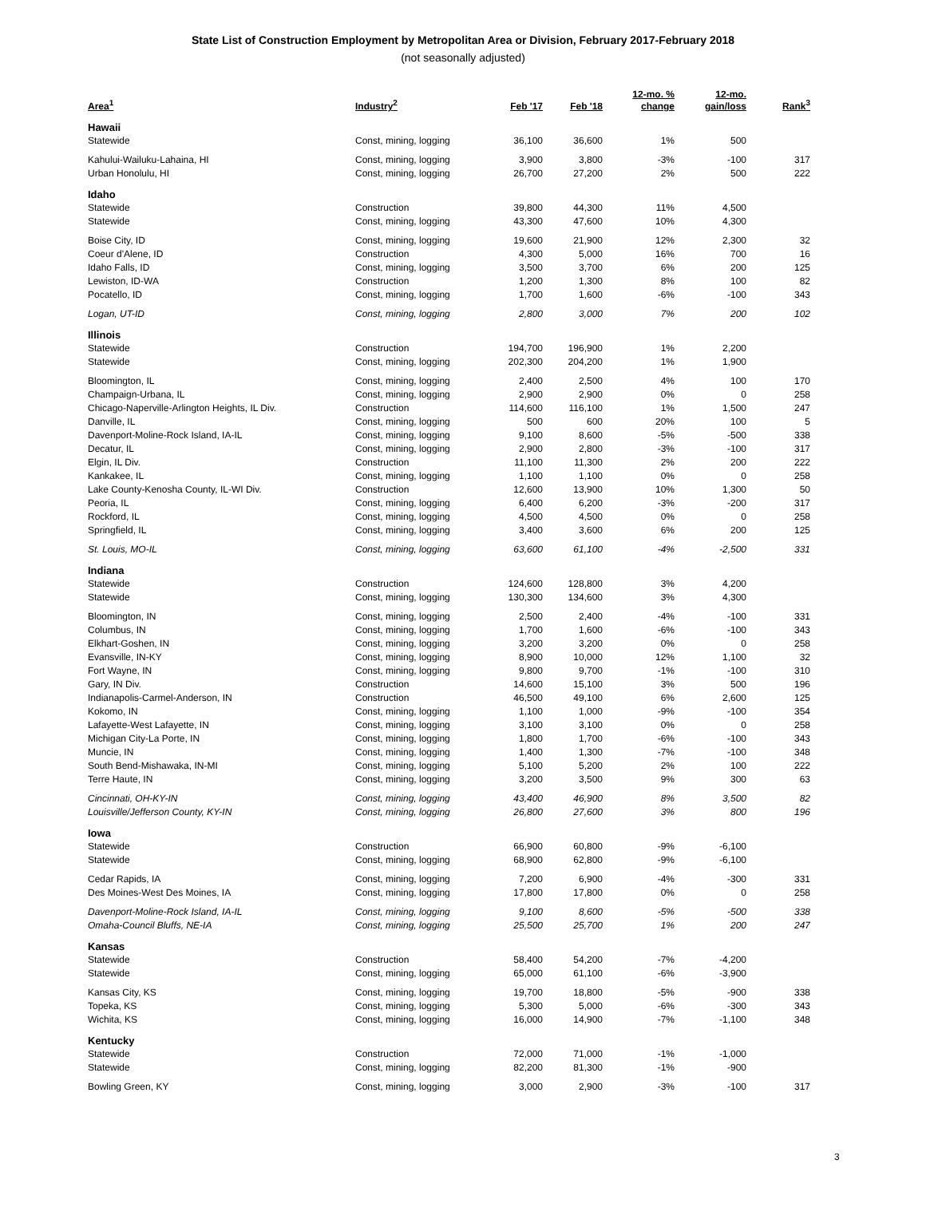State List of Construction Employment by Metropolitan Area or Division, February 2017-February 2018
(not seasonally adjusted)
| Area<sup>1</sup> | Industry<sup>2</sup> | Feb '17 | Feb '18 | 12-mo. % change | 12-mo. gain/loss | Rank<sup>3</sup> |
| --- | --- | --- | --- | --- | --- | --- |
| Hawaii | | | | | | |
| Statewide | Const, mining, logging | 36,100 | 36,600 | 1% | 500 | |
| Kahului-Wailuku-Lahaina, HI | Const, mining, logging | 3,900 | 3,800 | -3% | -100 | 317 |
| Urban Honolulu, HI | Const, mining, logging | 26,700 | 27,200 | 2% | 500 | 222 |
| Idaho | | | | | | |
| Statewide | Construction | 39,800 | 44,300 | 11% | 4,500 | |
| Statewide | Const, mining, logging | 43,300 | 47,600 | 10% | 4,300 | |
| Boise City, ID | Const, mining, logging | 19,600 | 21,900 | 12% | 2,300 | 32 |
| Coeur d'Alene, ID | Construction | 4,300 | 5,000 | 16% | 700 | 16 |
| Idaho Falls, ID | Const, mining, logging | 3,500 | 3,700 | 6% | 200 | 125 |
| Lewiston, ID-WA | Construction | 1,200 | 1,300 | 8% | 100 | 82 |
| Pocatello, ID | Const, mining, logging | 1,700 | 1,600 | -6% | -100 | 343 |
| Logan, UT-ID | Const, mining, logging | 2,800 | 3,000 | 7% | 200 | 102 |
| Illinois | | | | | | |
| Statewide | Construction | 194,700 | 196,900 | 1% | 2,200 | |
| Statewide | Const, mining, logging | 202,300 | 204,200 | 1% | 1,900 | |
| Bloomington, IL | Const, mining, logging | 2,400 | 2,500 | 4% | 100 | 170 |
| Champaign-Urbana, IL | Const, mining, logging | 2,900 | 2,900 | 0% | 0 | 258 |
| Chicago-Naperville-Arlington Heights, IL Div. | Construction | 114,600 | 116,100 | 1% | 1,500 | 247 |
| Danville, IL | Const, mining, logging | 500 | 600 | 20% | 100 | 5 |
| Davenport-Moline-Rock Island, IA-IL | Const, mining, logging | 9,100 | 8,600 | -5% | -500 | 338 |
| Decatur, IL | Const, mining, logging | 2,900 | 2,800 | -3% | -100 | 317 |
| Elgin, IL Div. | Construction | 11,100 | 11,300 | 2% | 200 | 222 |
| Kankakee, IL | Const, mining, logging | 1,100 | 1,100 | 0% | 0 | 258 |
| Lake County-Kenosha County, IL-WI Div. | Construction | 12,600 | 13,900 | 10% | 1,300 | 50 |
| Peoria, IL | Const, mining, logging | 6,400 | 6,200 | -3% | -200 | 317 |
| Rockford, IL | Const, mining, logging | 4,500 | 4,500 | 0% | 0 | 258 |
| Springfield, IL | Const, mining, logging | 3,400 | 3,600 | 6% | 200 | 125 |
| St. Louis, MO-IL | Const, mining, logging | 63,600 | 61,100 | -4% | -2,500 | 331 |
| Indiana | | | | | | |
| Statewide | Construction | 124,600 | 128,800 | 3% | 4,200 | |
| Statewide | Const, mining, logging | 130,300 | 134,600 | 3% | 4,300 | |
| Bloomington, IN | Const, mining, logging | 2,500 | 2,400 | -4% | -100 | 331 |
| Columbus, IN | Const, mining, logging | 1,700 | 1,600 | -6% | -100 | 343 |
| Elkhart-Goshen, IN | Const, mining, logging | 3,200 | 3,200 | 0% | 0 | 258 |
| Evansville, IN-KY | Const, mining, logging | 8,900 | 10,000 | 12% | 1,100 | 32 |
| Fort Wayne, IN | Const, mining, logging | 9,800 | 9,700 | -1% | -100 | 310 |
| Gary, IN Div. | Construction | 14,600 | 15,100 | 3% | 500 | 196 |
| Indianapolis-Carmel-Anderson, IN | Construction | 46,500 | 49,100 | 6% | 2,600 | 125 |
| Kokomo, IN | Const, mining, logging | 1,100 | 1,000 | -9% | -100 | 354 |
| Lafayette-West Lafayette, IN | Const, mining, logging | 3,100 | 3,100 | 0% | 0 | 258 |
| Michigan City-La Porte, IN | Const, mining, logging | 1,800 | 1,700 | -6% | -100 | 343 |
| Muncie, IN | Const, mining, logging | 1,400 | 1,300 | -7% | -100 | 348 |
| South Bend-Mishawaka, IN-MI | Const, mining, logging | 5,100 | 5,200 | 2% | 100 | 222 |
| Terre Haute, IN | Const, mining, logging | 3,200 | 3,500 | 9% | 300 | 63 |
| Cincinnati, OH-KY-IN | Const, mining, logging | 43,400 | 46,900 | 8% | 3,500 | 82 |
| Louisville/Jefferson County, KY-IN | Const, mining, logging | 26,800 | 27,600 | 3% | 800 | 196 |
| Iowa | | | | | | |
| Statewide | Construction | 66,900 | 60,800 | -9% | -6,100 | |
| Statewide | Const, mining, logging | 68,900 | 62,800 | -9% | -6,100 | |
| Cedar Rapids, IA | Const, mining, logging | 7,200 | 6,900 | -4% | -300 | 331 |
| Des Moines-West Des Moines, IA | Const, mining, logging | 17,800 | 17,800 | 0% | 0 | 258 |
| Davenport-Moline-Rock Island, IA-IL | Const, mining, logging | 9,100 | 8,600 | -5% | -500 | 338 |
| Omaha-Council Bluffs, NE-IA | Const, mining, logging | 25,500 | 25,700 | 1% | 200 | 247 |
| Kansas | | | | | | |
| Statewide | Construction | 58,400 | 54,200 | -7% | -4,200 | |
| Statewide | Const, mining, logging | 65,000 | 61,100 | -6% | -3,900 | |
| Kansas City, KS | Const, mining, logging | 19,700 | 18,800 | -5% | -900 | 338 |
| Topeka, KS | Const, mining, logging | 5,300 | 5,000 | -6% | -300 | 343 |
| Wichita, KS | Const, mining, logging | 16,000 | 14,900 | -7% | -1,100 | 348 |
| Kentucky | | | | | | |
| Statewide | Construction | 72,000 | 71,000 | -1% | -1,000 | |
| Statewide | Const, mining, logging | 82,200 | 81,300 | -1% | -900 | |
| Bowling Green, KY | Const, mining, logging | 3,000 | 2,900 | -3% | -100 | 317 |
3